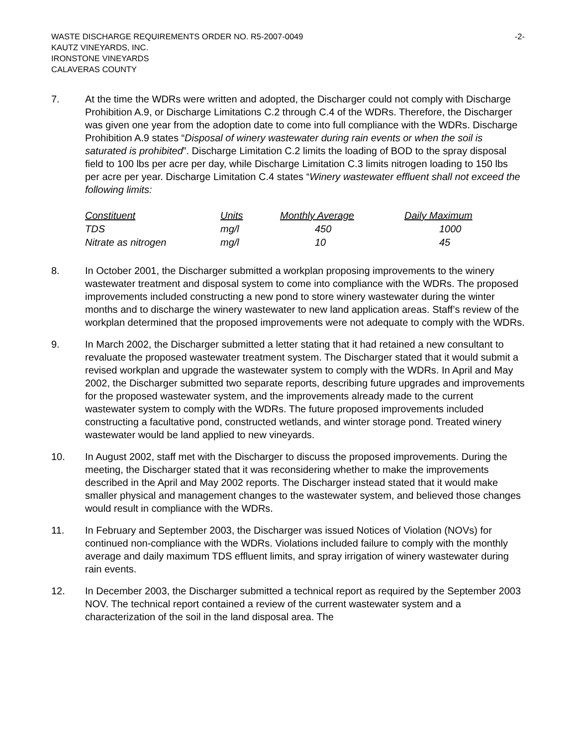WASTE DISCHARGE REQUIREMENTS ORDER NO. R5-2007-0049 -2-
KAUTZ VINEYARDS, INC.
IRONSTONE VINEYARDS
CALAVERAS COUNTY
7. At the time the WDRs were written and adopted, the Discharger could not comply with Discharge Prohibition A.9, or Discharge Limitations C.2 through C.4 of the WDRs. Therefore, the Discharger was given one year from the adoption date to come into full compliance with the WDRs. Discharge Prohibition A.9 states “Disposal of winery wastewater during rain events or when the soil is saturated is prohibited”. Discharge Limitation C.2 limits the loading of BOD to the spray disposal field to 100 lbs per acre per day, while Discharge Limitation C.3 limits nitrogen loading to 150 lbs per acre per year. Discharge Limitation C.4 states “Winery wastewater effluent shall not exceed the following limits:
| Constituent | Units | Monthly Average | Daily Maximum |
| --- | --- | --- | --- |
| TDS | mg/l | 450 | 1000 |
| Nitrate as nitrogen | mg/l | 10 | 45 |
8. In October 2001, the Discharger submitted a workplan proposing improvements to the winery wastewater treatment and disposal system to come into compliance with the WDRs. The proposed improvements included constructing a new pond to store winery wastewater during the winter months and to discharge the winery wastewater to new land application areas. Staff’s review of the workplan determined that the proposed improvements were not adequate to comply with the WDRs.
9. In March 2002, the Discharger submitted a letter stating that it had retained a new consultant to revaluate the proposed wastewater treatment system. The Discharger stated that it would submit a revised workplan and upgrade the wastewater system to comply with the WDRs. In April and May 2002, the Discharger submitted two separate reports, describing future upgrades and improvements for the proposed wastewater system, and the improvements already made to the current wastewater system to comply with the WDRs. The future proposed improvements included constructing a facultative pond, constructed wetlands, and winter storage pond. Treated winery wastewater would be land applied to new vineyards.
10. In August 2002, staff met with the Discharger to discuss the proposed improvements. During the meeting, the Discharger stated that it was reconsidering whether to make the improvements described in the April and May 2002 reports. The Discharger instead stated that it would make smaller physical and management changes to the wastewater system, and believed those changes would result in compliance with the WDRs.
11. In February and September 2003, the Discharger was issued Notices of Violation (NOVs) for continued non-compliance with the WDRs. Violations included failure to comply with the monthly average and daily maximum TDS effluent limits, and spray irrigation of winery wastewater during rain events.
12. In December 2003, the Discharger submitted a technical report as required by the September 2003 NOV. The technical report contained a review of the current wastewater system and a characterization of the soil in the land disposal area. The